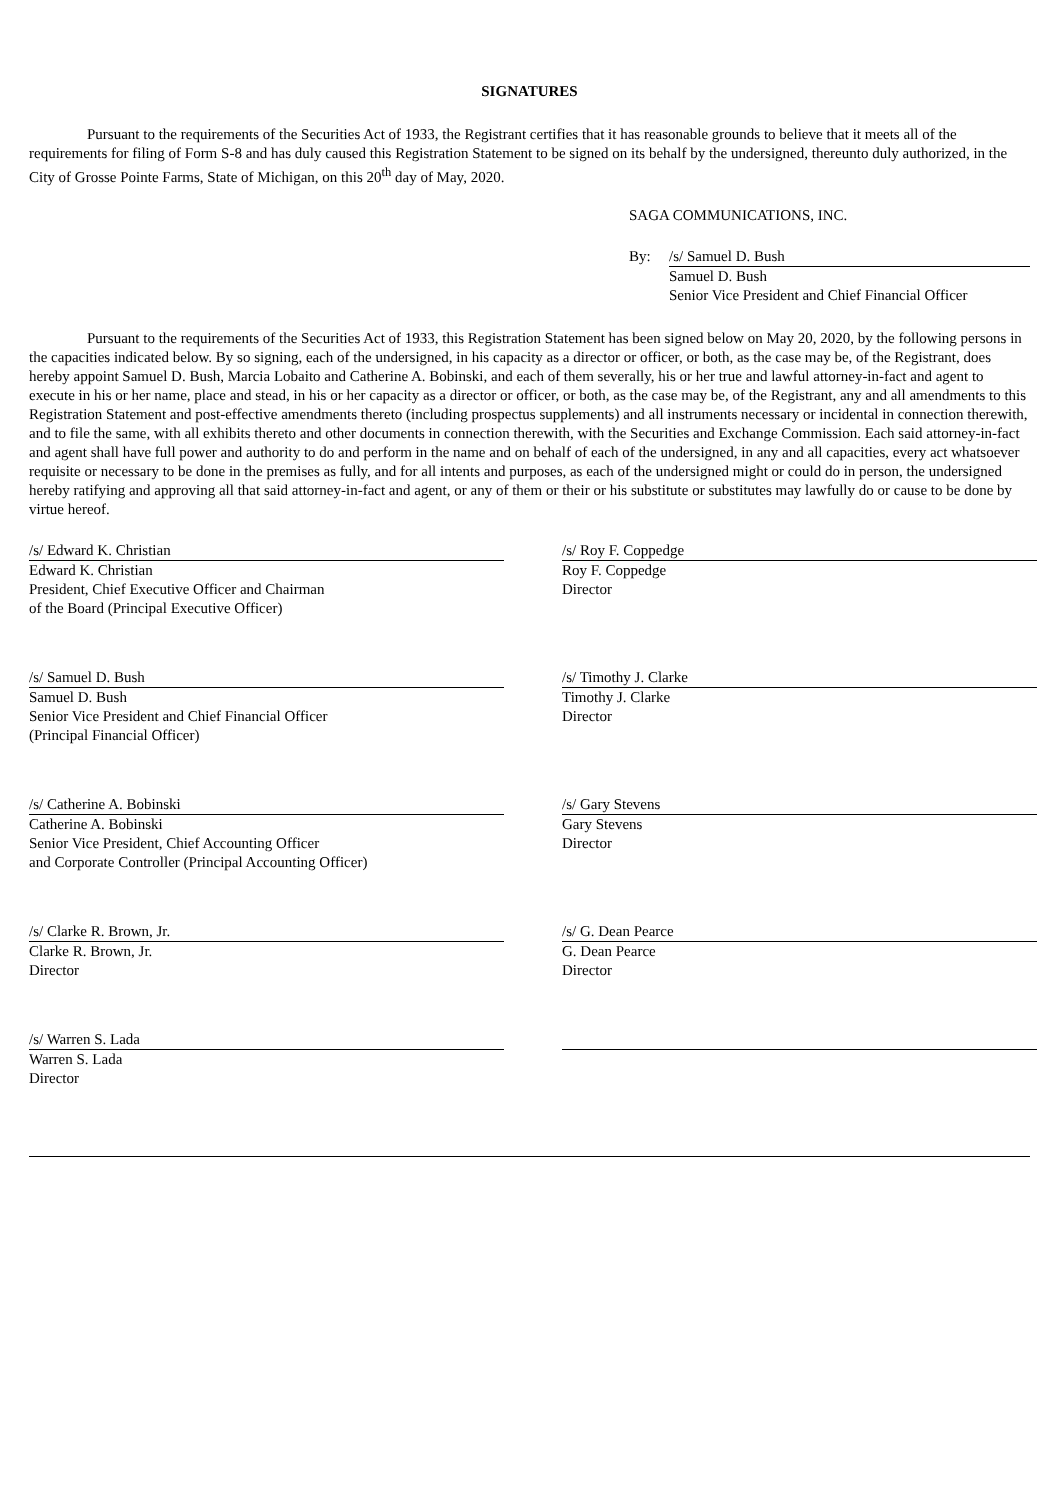SIGNATURES
Pursuant to the requirements of the Securities Act of 1933, the Registrant certifies that it has reasonable grounds to believe that it meets all of the requirements for filing of Form S-8 and has duly caused this Registration Statement to be signed on its behalf by the undersigned, thereunto duly authorized, in the City of Grosse Pointe Farms, State of Michigan, on this 20<sup>th</sup> day of May, 2020.
SAGA COMMUNICATIONS, INC.
By:
/s/ Samuel D. Bush
Samuel D. Bush
Senior Vice President and Chief Financial Officer
Pursuant to the requirements of the Securities Act of 1933, this Registration Statement has been signed below on May 20, 2020, by the following persons in the capacities indicated below. By so signing, each of the undersigned, in his capacity as a director or officer, or both, as the case may be, of the Registrant, does hereby appoint Samuel D. Bush, Marcia Lobaito and Catherine A. Bobinski, and each of them severally, his or her true and lawful attorney-in-fact and agent to execute in his or her name, place and stead, in his or her capacity as a director or officer, or both, as the case may be, of the Registrant, any and all amendments to this Registration Statement and post-effective amendments thereto (including prospectus supplements) and all instruments necessary or incidental in connection therewith, and to file the same, with all exhibits thereto and other documents in connection therewith, with the Securities and Exchange Commission. Each said attorney-in-fact and agent shall have full power and authority to do and perform in the name and on behalf of each of the undersigned, in any and all capacities, every act whatsoever requisite or necessary to be done in the premises as fully, and for all intents and purposes, as each of the undersigned might or could do in person, the undersigned hereby ratifying and approving all that said attorney-in-fact and agent, or any of them or their or his substitute or substitutes may lawfully do or cause to be done by virtue hereof.
/s/ Edward K. Christian
Edward K. Christian
President, Chief Executive Officer and Chairman
of the Board (Principal Executive Officer)
/s/ Roy F. Coppedge
Roy F. Coppedge
Director
/s/ Samuel D. Bush
Samuel D. Bush
Senior Vice President and Chief Financial Officer
(Principal Financial Officer)
/s/ Timothy J. Clarke
Timothy J. Clarke
Director
/s/ Catherine A. Bobinski
Catherine A. Bobinski
Senior Vice President, Chief Accounting Officer
and Corporate Controller (Principal Accounting Officer)
/s/ Gary Stevens
Gary Stevens
Director
/s/ Clarke R. Brown, Jr.
Clarke R. Brown, Jr.
Director
/s/ G. Dean Pearce
G. Dean Pearce
Director
/s/ Warren S. Lada
Warren S. Lada
Director